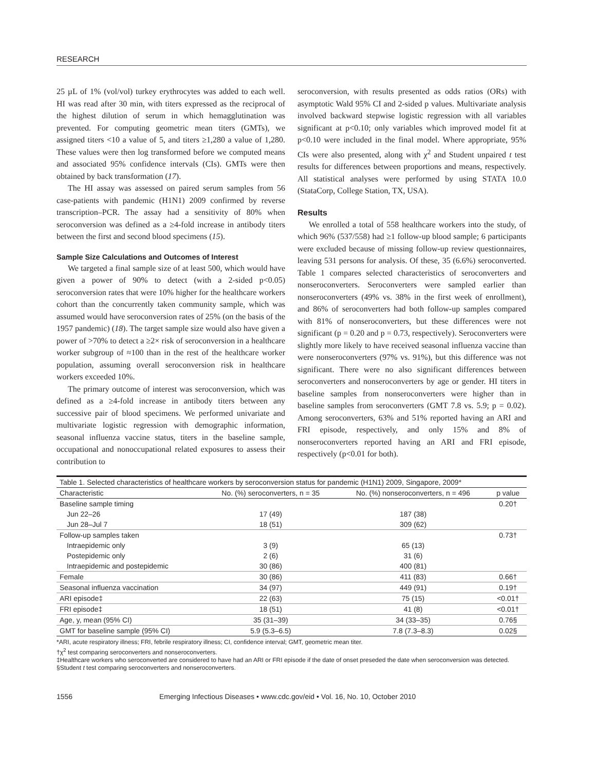RESEARCH
25 µL of 1% (vol/vol) turkey erythrocytes was added to each well. HI was read after 30 min, with titers expressed as the reciprocal of the highest dilution of serum in which hemagglutination was prevented. For computing geometric mean titers (GMTs), we assigned titers <10 a value of 5, and titers ≥1,280 a value of 1,280. These values were then log transformed before we computed means and associated 95% confidence intervals (CIs). GMTs were then obtained by back transformation (17).
The HI assay was assessed on paired serum samples from 56 case-patients with pandemic (H1N1) 2009 confirmed by reverse transcription–PCR. The assay had a sensitivity of 80% when seroconversion was defined as a ≥4-fold increase in antibody titers between the first and second blood specimens (15).
Sample Size Calculations and Outcomes of Interest
We targeted a final sample size of at least 500, which would have given a power of 90% to detect (with a 2-sided p<0.05) seroconversion rates that were 10% higher for the healthcare workers cohort than the concurrently taken community sample, which was assumed would have seroconversion rates of 25% (on the basis of the 1957 pandemic) (18). The target sample size would also have given a power of >70% to detect a ≥2× risk of seroconversion in a healthcare worker subgroup of ≈100 than in the rest of the healthcare worker population, assuming overall seroconversion risk in healthcare workers exceeded 10%.
The primary outcome of interest was seroconversion, which was defined as a ≥4-fold increase in antibody titers between any successive pair of blood specimens. We performed univariate and multivariate logistic regression with demographic information, seasonal influenza vaccine status, titers in the baseline sample, occupational and nonoccupational related exposures to assess their contribution to
seroconversion, with results presented as odds ratios (ORs) with asymptotic Wald 95% CI and 2-sided p values. Multivariate analysis involved backward stepwise logistic regression with all variables significant at p<0.10; only variables which improved model fit at p<0.10 were included in the final model. Where appropriate, 95% CIs were also presented, along with χ<sup>2</sup> and Student unpaired t test results for differences between proportions and means, respectively. All statistical analyses were performed by using STATA 10.0 (StataCorp, College Station, TX, USA).
Results
We enrolled a total of 558 healthcare workers into the study, of which 96% (537/558) had ≥1 follow-up blood sample; 6 participants were excluded because of missing follow-up review questionnaires, leaving 531 persons for analysis. Of these, 35 (6.6%) seroconverted. Table 1 compares selected characteristics of seroconverters and nonseroconverters. Seroconverters were sampled earlier than nonseroconverters (49% vs. 38% in the first week of enrollment), and 86% of seroconverters had both follow-up samples compared with 81% of nonseroconverters, but these differences were not significant (p = 0.20 and p = 0.73, respectively). Seroconverters were slightly more likely to have received seasonal influenza vaccine than were nonseroconverters (97% vs. 91%), but this difference was not significant. There were no also significant differences between seroconverters and nonseroconverters by age or gender. HI titers in baseline samples from nonseroconverters were higher than in baseline samples from seroconverters (GMT 7.8 vs. 5.9; p = 0.02). Among seroconverters, 63% and 51% reported having an ARI and FRI episode, respectively, and only 15% and 8% of nonseroconverters reported having an ARI and FRI episode, respectively (p<0.01 for both).
| Table 1. Selected characteristics of healthcare workers by seroconversion status for pandemic (H1N1) 2009, Singapore, 2009* | | | |
| Characteristic | No. (%) seroconverters, n = 35 | No. (%) nonseroconverters, n = 496 | p value |
| Baseline sample timing | | | 0.20† |
| Jun 22–26 | 17 (49) | 187 (38) | |
| Jun 28–Jul 7 | 18 (51) | 309 (62) | |
| Follow-up samples taken | | | 0.73† |
| Intraepidemic only | 3 (9) | 65 (13) | |
| Postepidemic only | 2 (6) | 31 (6) | |
| Intraepidemic and postepidemic | 30 (86) | 400 (81) | |
| Female | 30 (86) | 411 (83) | 0.66† |
| Seasonal influenza vaccination | 34 (97) | 449 (91) | 0.19† |
| ARI episode‡ | 22 (63) | 75 (15) | <0.01† |
| FRI episode‡ | 18 (51) | 41 (8) | <0.01† |
| Age, y, mean (95% CI) | 35 (31–39) | 34 (33–35) | 0.76§ |
| GMT for baseline sample (95% CI) | 5.9 (5.3–6.5) | 7.8 (7.3–8.3) | 0.02§ |
*ARI, acute respiratory illness; FRI, febrile respiratory illness; CI, confidence interval; GMT, geometric mean titer.
†χ<sup>2</sup> test comparing seroconverters and nonseroconverters.
‡Healthcare workers who seroconverted are considered to have had an ARI or FRI episode if the date of onset preseded the date when seroconversion was detected.
§Student t test comparing seroconverters and nonseroconverters.
1556 Emerging Infectious Diseases • www.cdc.gov/eid • Vol. 16, No. 10, October 2010